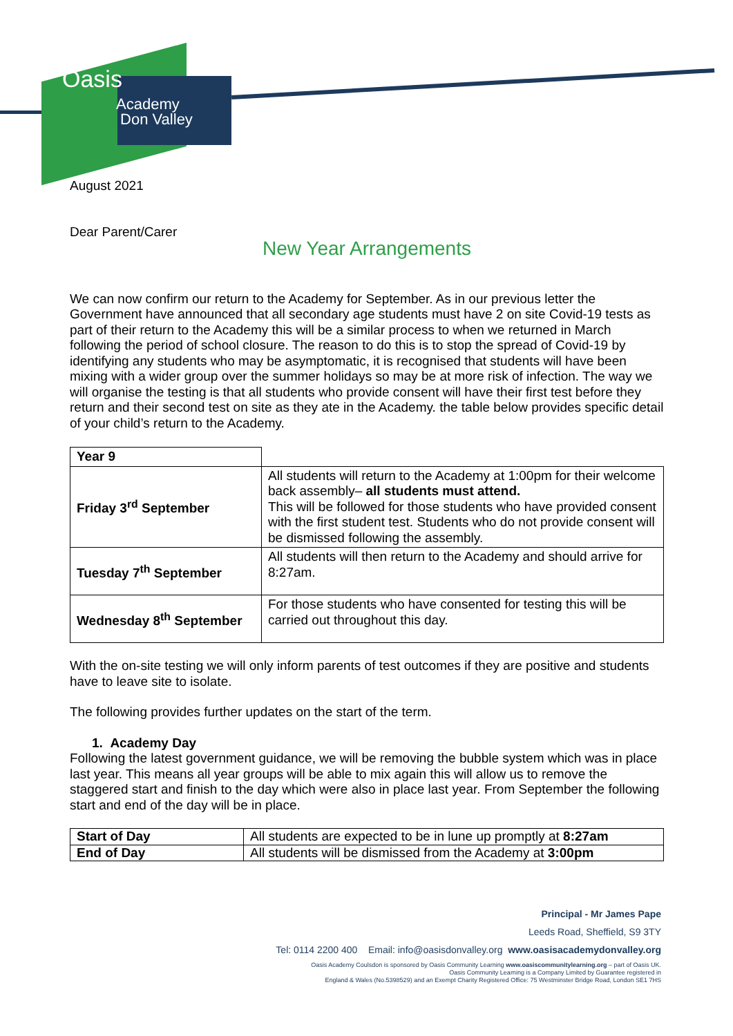Oasis
Academy
Don Valley
August 2021
Dear Parent/Carer
New Year Arrangements
We can now confirm our return to the Academy for September. As in our previous letter the Government have announced that all secondary age students must have 2 on site Covid-19 tests as part of their return to the Academy this will be a similar process to when we returned in March following the period of school closure. The reason to do this is to stop the spread of Covid-19 by identifying any students who may be asymptomatic, it is recognised that students will have been mixing with a wider group over the summer holidays so may be at more risk of infection. The way we will organise the testing is that all students who provide consent will have their first test before they return and their second test on site as they ate in the Academy. the table below provides specific detail of your child’s return to the Academy.
| Year 9 | |
| Friday 3<sup>rd</sup> September | All students will return to the Academy at 1:00pm for their welcome back assembly– all students must attend. This will be followed for those students who have provided consent with the first student test. Students who do not provide consent will be dismissed following the assembly. |
| Tuesday 7<sup>th</sup> September | All students will then return to the Academy and should arrive for 8:27am. |
| Wednesday 8<sup>th</sup> September | For those students who have consented for testing this will be carried out throughout this day. |
With the on-site testing we will only inform parents of test outcomes if they are positive and students have to leave site to isolate.
The following provides further updates on the start of the term.
1. Academy Day
Following the latest government guidance, we will be removing the bubble system which was in place last year. This means all year groups will be able to mix again this will allow us to remove the staggered start and finish to the day which were also in place last year. From September the following start and end of the day will be in place.
| Start of Day | All students are expected to be in lune up promptly at 8:27am |
| End of Day | All students will be dismissed from the Academy at 3:00pm |
Principal - Mr James Pape
Leeds Road, Sheffield, S9 3TY
Tel: 0114 2200 400 Email: info@oasisdonvalley.org www.oasisacademydonvalley.org
Oasis Academy Coulsdon is sponsored by Oasis Community Learning www.oasiscommunitylearning.org – part of Oasis UK.
Oasis Community Learning is a Company Limited by Guarantee registered in
England & Wales (No.5398529) and an Exempt Charity Registered Office: 75 Westminster Bridge Road, London SE1 7HS